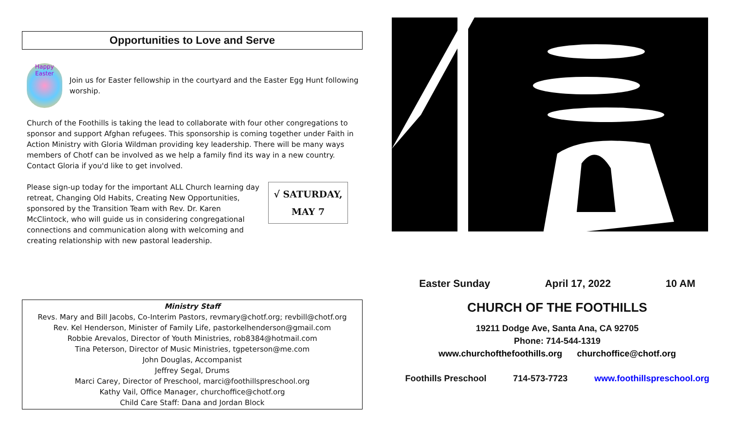Opportunities to Love and Serve
Happy Easter
Join us for Easter fellowship in the courtyard and the Easter Egg Hunt following worship.
Church of the Foothills is taking the lead to collaborate with four other congregations to sponsor and support Afghan refugees. This sponsorship is coming together under Faith in Action Ministry with Gloria Wildman providing key leadership. There will be many ways members of Chotf can be involved as we help a family find its way in a new country. Contact Gloria if you'd like to get involved.
√ SATURDAY,
MAY 7
Please sign-up today for the important ALL Church learning day retreat, Changing Old Habits, Creating New Opportunities, sponsored by the Transition Team with Rev. Dr. Karen McClintock, who will guide us in considering congregational connections and communication along with welcoming and creating relationship with new pastoral leadership.
Ministry Staff
Revs. Mary and Bill Jacobs, Co-Interim Pastors, revmary@chotf.org; revbill@chotf.org
Rev. Kel Henderson, Minister of Family Life, pastorkelhenderson@gmail.com
Robbie Arevalos, Director of Youth Ministries, rob8384@hotmail.com
Tina Peterson, Director of Music Ministries, tgpeterson@me.com
John Douglas, Accompanist
Jeffrey Segal, Drums
Marci Carey, Director of Preschool, marci@foothillspreschool.org
Kathy Vail, Office Manager, churchoffice@chotf.org
Child Care Staff: Dana and Jordan Block
Easter Sunday April 17, 2022 10 AM
CHURCH OF THE FOOTHILLS
19211 Dodge Ave, Santa Ana, CA 92705
Phone: 714-544-1319
www.churchofthefoothills.org churchoffice@chotf.org
Foothills Preschool 714-573-7723 www.foothillspreschool.org